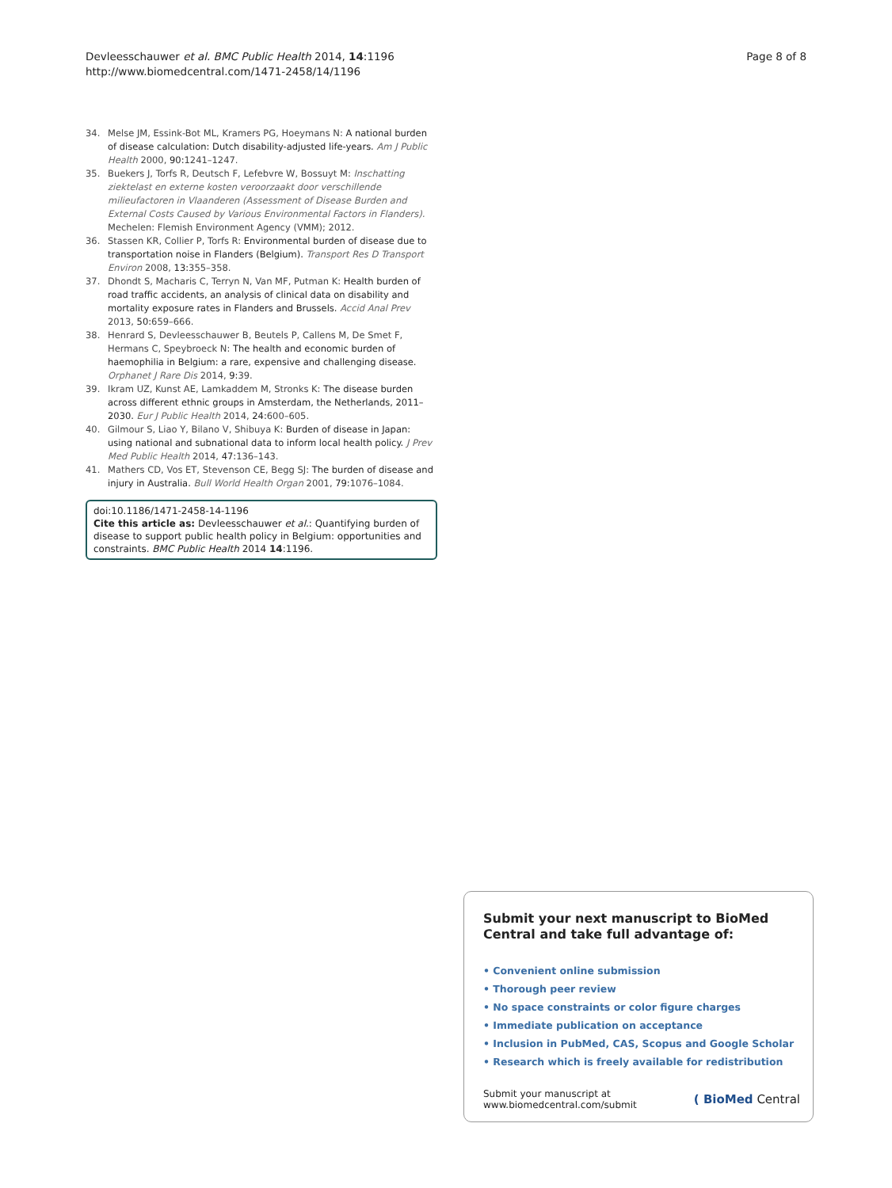Devleesschauwer et al. BMC Public Health 2014, 14:1196
http://www.biomedcentral.com/1471-2458/14/1196
Page 8 of 8
34. Melse JM, Essink-Bot ML, Kramers PG, Hoeymans N: A national burden of disease calculation: Dutch disability-adjusted life-years. Am J Public Health 2000, 90: 1241–1247.
35. Buekers J, Torfs R, Deutsch F, Lefebvre W, Bossuyt M: Inschatting ziektelast en externe kosten veroorzaakt door verschillende milieufactoren in Vlaanderen (Assessment of Disease Burden and External Costs Caused by Various Environmental Factors in Flanders). Mechelen: Flemish Environment Agency (VMM); 2012.
36. Stassen KR, Collier P, Torfs R: Environmental burden of disease due to transportation noise in Flanders (Belgium). Transport Res D Transport Environ 2008, 13: 355–358.
37. Dhondt S, Macharis C, Terryn N, Van MF, Putman K: Health burden of road traffic accidents, an analysis of clinical data on disability and mortality exposure rates in Flanders and Brussels. Accid Anal Prev 2013, 50: 659–666.
38. Henrard S, Devleesschauwer B, Beutels P, Callens M, De Smet F, Hermans C, Speybroeck N: The health and economic burden of haemophilia in Belgium: a rare, expensive and challenging disease. Orphanet J Rare Dis 2014, 9: 39.
39. Ikram UZ, Kunst AE, Lamkaddem M, Stronks K: The disease burden across different ethnic groups in Amsterdam, the Netherlands, 2011–2030. Eur J Public Health 2014, 24: 600–605.
40. Gilmour S, Liao Y, Bilano V, Shibuya K: Burden of disease in Japan: using national and subnational data to inform local health policy. J Prev Med Public Health 2014, 47: 136–143.
41. Mathers CD, Vos ET, Stevenson CE, Begg SJ: The burden of disease and injury in Australia. Bull World Health Organ 2001, 79: 1076–1084.
doi:10.1186/1471-2458-14-1196
Cite this article as: Devleesschauwer et al.: Quantifying burden of disease to support public health policy in Belgium: opportunities and constraints. BMC Public Health 2014 14:1196.
Submit your next manuscript to BioMed Central and take full advantage of:
• Convenient online submission
• Thorough peer review
• No space constraints or color figure charges
• Immediate publication on acceptance
• Inclusion in PubMed, CAS, Scopus and Google Scholar
• Research which is freely available for redistribution
Submit your manuscript at
www.biomedcentral.com/submit
( BioMed Central